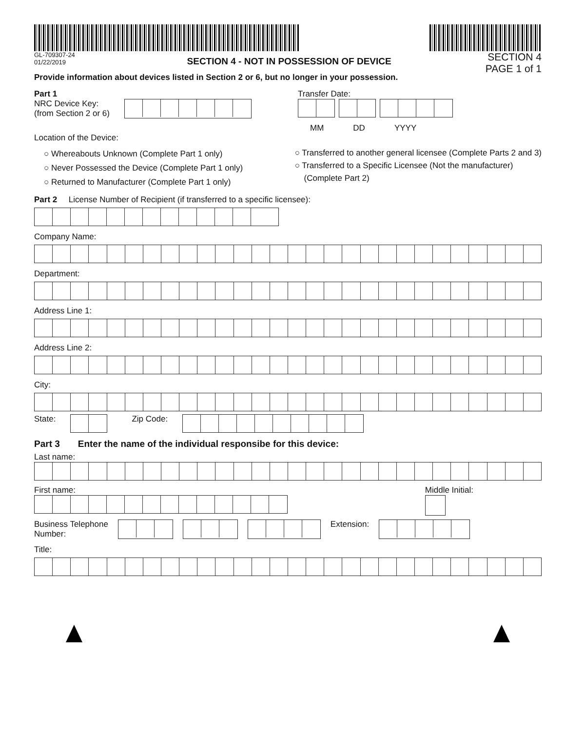GL-709307-24
01/22/2019
SECTION 4 - NOT IN POSSESSION OF DEVICE
Provide information about devices listed in Section 2 or 6, but no longer in your possession.
SECTION 4
PAGE 1 of 1
Part 1
NRC Device Key:
(from Section 2 or 6)
Transfer Date:
MM DD YYYY
Location of the Device:
○ Whereabouts Unknown (Complete Part 1 only)
○ Never Possessed the Device (Complete Part 1 only)
○ Returned to Manufacturer (Complete Part 1 only)
○ Transferred to another general licensee (Complete Parts 2 and 3)
○ Transferred to a Specific Licensee (Not the manufacturer)
(Complete Part 2)
Part 2 License Number of Recipient (if transferred to a specific licensee):
Company Name:
Department:
Address Line 1:
Address Line 2:
City:
State: Zip Code:
Part 3 Enter the name of the individual responsibe for this device:
Last name:
First name: Middle Initial:
Business Telephone
Number:
Extension:
Title: